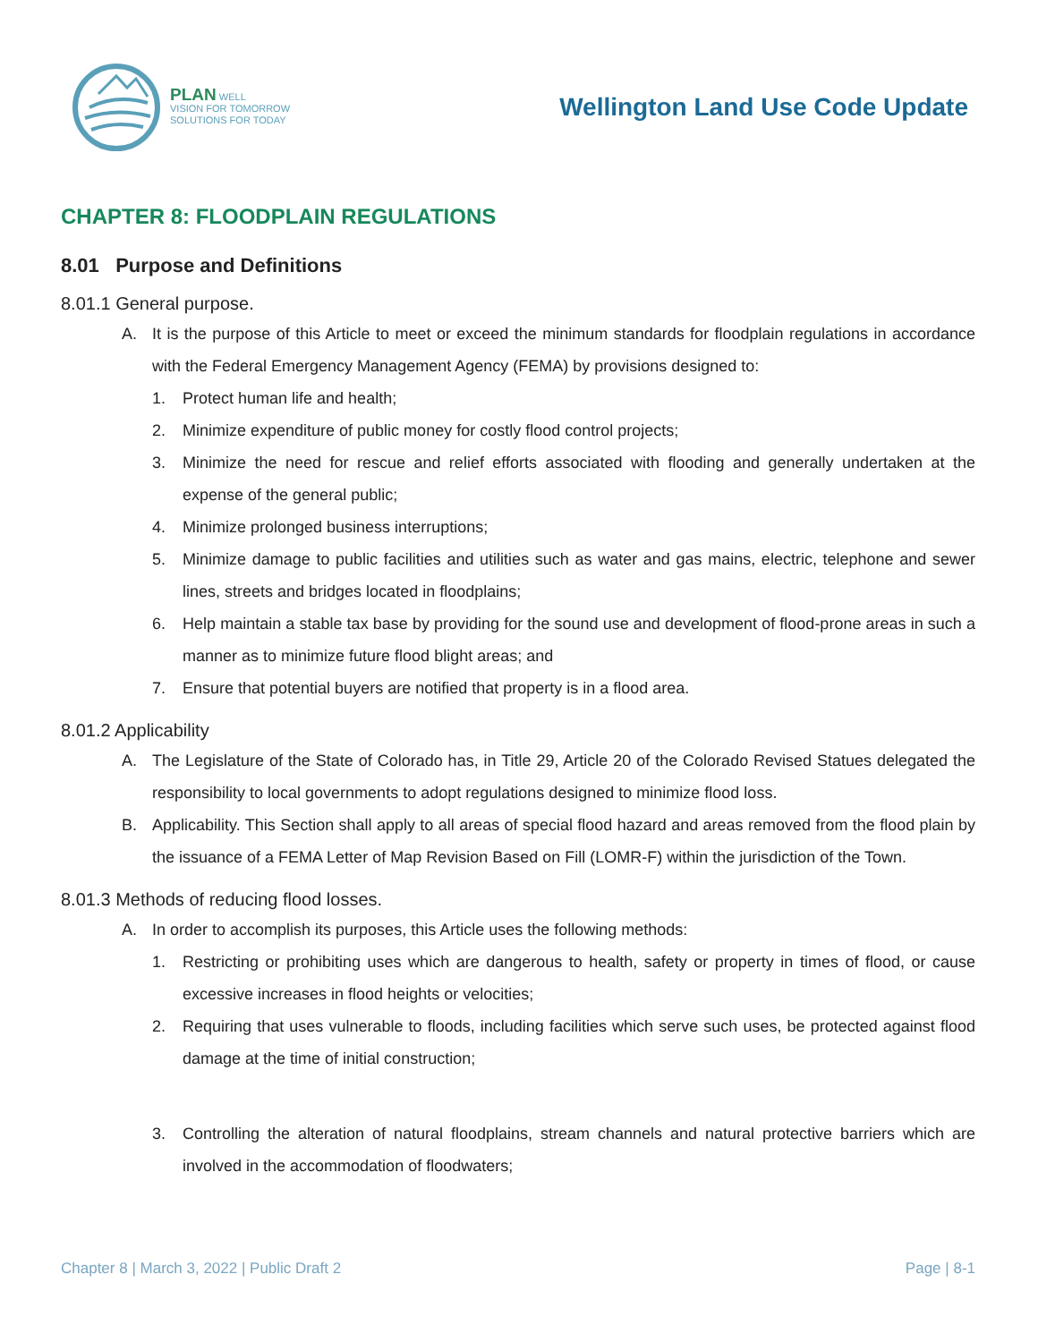PLAN WELL
VISION FOR TOMORROW
SOLUTIONS FOR TODAY
Wellington Land Use Code Update
CHAPTER 8: FLOODPLAIN REGULATIONS
8.01 Purpose and Definitions
8.01.1 General purpose.
A. It is the purpose of this Article to meet or exceed the minimum standards for floodplain regulations in accordance with the Federal Emergency Management Agency (FEMA) by provisions designed to:
1. Protect human life and health;
2. Minimize expenditure of public money for costly flood control projects;
3. Minimize the need for rescue and relief efforts associated with flooding and generally undertaken at the expense of the general public;
4. Minimize prolonged business interruptions;
5. Minimize damage to public facilities and utilities such as water and gas mains, electric, telephone and sewer lines, streets and bridges located in floodplains;
6. Help maintain a stable tax base by providing for the sound use and development of flood-prone areas in such a manner as to minimize future flood blight areas; and
7. Ensure that potential buyers are notified that property is in a flood area.
8.01.2 Applicability
A. The Legislature of the State of Colorado has, in Title 29, Article 20 of the Colorado Revised Statues delegated the responsibility to local governments to adopt regulations designed to minimize flood loss.
B. Applicability. This Section shall apply to all areas of special flood hazard and areas removed from the flood plain by the issuance of a FEMA Letter of Map Revision Based on Fill (LOMR-F) within the jurisdiction of the Town.
8.01.3 Methods of reducing flood losses.
A. In order to accomplish its purposes, this Article uses the following methods:
1. Restricting or prohibiting uses which are dangerous to health, safety or property in times of flood, or cause excessive increases in flood heights or velocities;
2. Requiring that uses vulnerable to floods, including facilities which serve such uses, be protected against flood damage at the time of initial construction;
3. Controlling the alteration of natural floodplains, stream channels and natural protective barriers which are involved in the accommodation of floodwaters;
Chapter 8 | March 3, 2022 | Public Draft 2 Page | 8-1